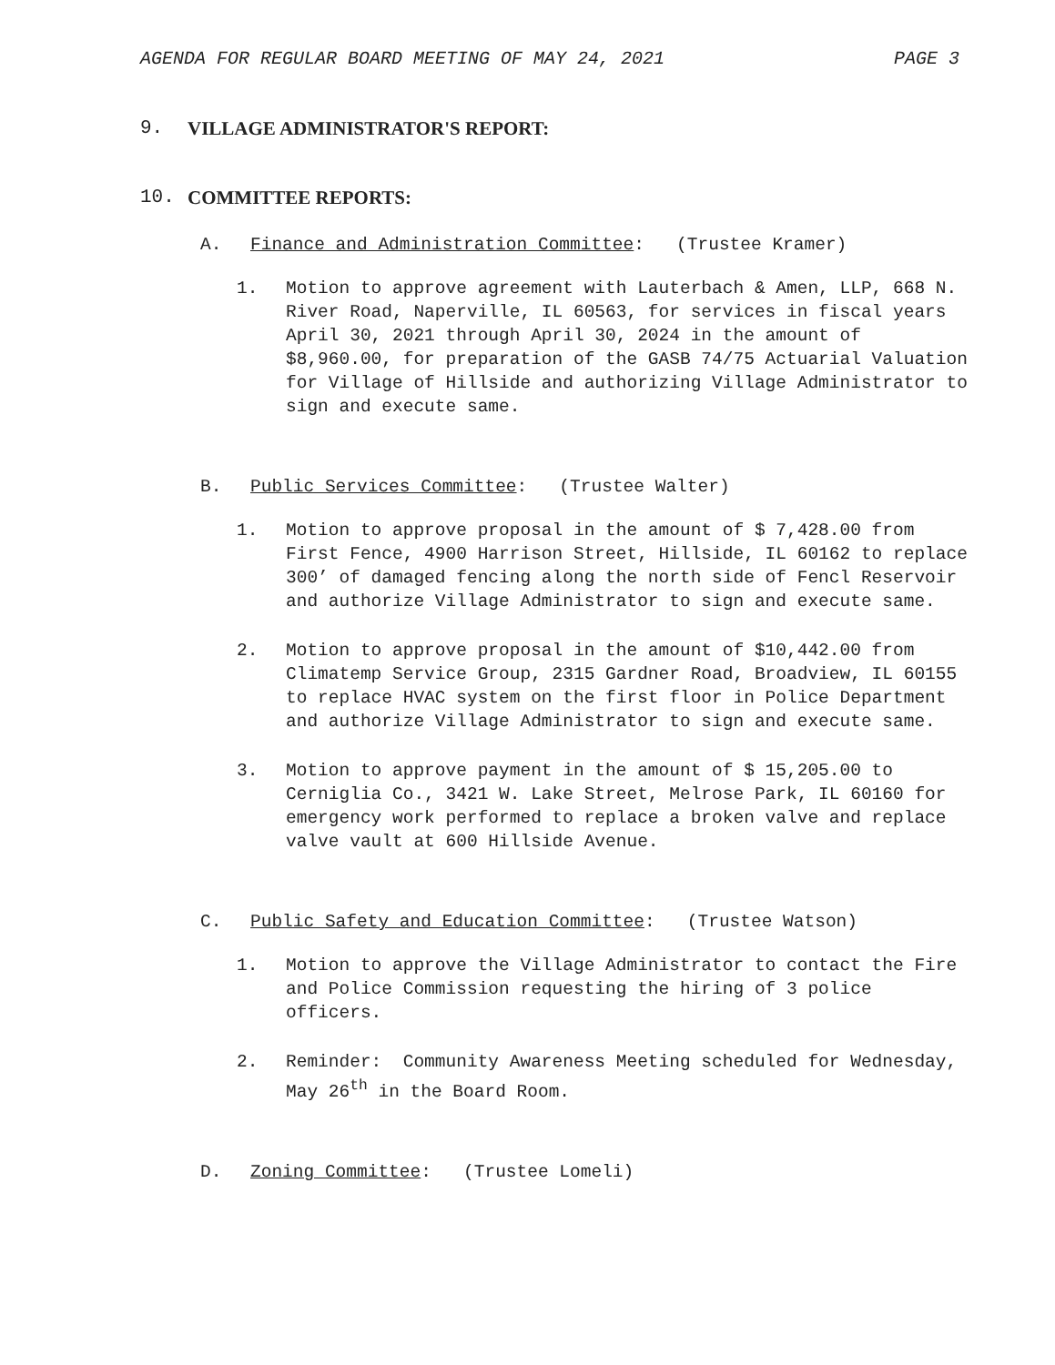AGENDA FOR REGULAR BOARD MEETING OF MAY 24, 2021 PAGE 3
9. VILLAGE ADMINISTRATOR'S REPORT:
10. COMMITTEE REPORTS:
A. Finance and Administration Committee: (Trustee Kramer)
1. Motion to approve agreement with Lauterbach & Amen, LLP, 668 N. River Road, Naperville, IL 60563, for services in fiscal years April 30, 2021 through April 30, 2024 in the amount of $8,960.00, for preparation of the GASB 74/75 Actuarial Valuation for Village of Hillside and authorizing Village Administrator to sign and execute same.
B. Public Services Committee: (Trustee Walter)
1. Motion to approve proposal in the amount of $ 7,428.00 from First Fence, 4900 Harrison Street, Hillside, IL 60162 to replace 300’ of damaged fencing along the north side of Fencl Reservoir and authorize Village Administrator to sign and execute same.
2. Motion to approve proposal in the amount of $10,442.00 from Climatemp Service Group, 2315 Gardner Road, Broadview, IL 60155 to replace HVAC system on the first floor in Police Department and authorize Village Administrator to sign and execute same.
3. Motion to approve payment in the amount of $ 15,205.00 to Cerniglia Co., 3421 W. Lake Street, Melrose Park, IL 60160 for emergency work performed to replace a broken valve and replace valve vault at 600 Hillside Avenue.
C. Public Safety and Education Committee: (Trustee Watson)
1. Motion to approve the Village Administrator to contact the Fire and Police Commission requesting the hiring of 3 police officers.
2. Reminder: Community Awareness Meeting scheduled for Wednesday, May 26<sup>th</sup> in the Board Room.
D. Zoning Committee: (Trustee Lomeli)